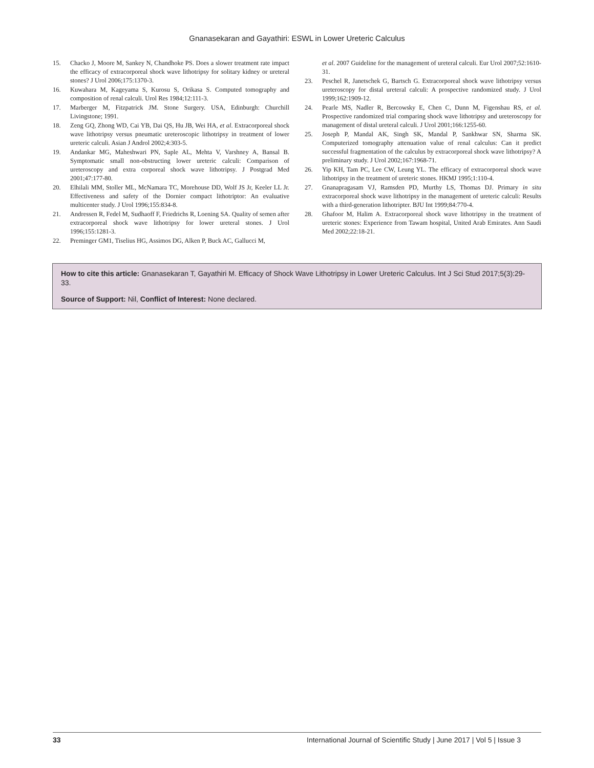Gnanasekaran and Gayathiri: ESWL in Lower Ureteric Calculus
15. Chacko J, Moore M, Sankey N, Chandhoke PS. Does a slower treatment rate impact the efficacy of extracorporeal shock wave lithotripsy for solitary kidney or ureteral stones? J Urol 2006;175:1370-3.
16. Kuwahara M, Kageyama S, Kurosu S, Orikasa S. Computed tomography and composition of renal calculi. Urol Res 1984;12:111-3.
17. Marberger M, Fitzpatrick JM. Stone Surgery. USA, Edinburgh: Churchill Livingstone; 1991.
18. Zeng GQ, Zhong WD, Cai YB, Dai QS, Hu JB, Wei HA, et al. Extracorporeal shock wave lithotripsy versus pneumatic ureteroscopic lithotripsy in treatment of lower ureteric calculi. Asian J Androl 2002;4:303-5.
19. Andankar MG, Maheshwari PN, Saple AL, Mehta V, Varshney A, Bansal B. Symptomatic small non-obstructing lower ureteric calculi: Comparison of ureteroscopy and extra corporeal shock wave lithotripsy. J Postgrad Med 2001;47:177-80.
20. Elhilali MM, Stoller ML, McNamara TC, Morehouse DD, Wolf JS Jr, Keeler LL Jr. Effectiveness and safety of the Dornier compact lithotriptor: An evaluative multicenter study. J Urol 1996;155:834-8.
21. Andressen R, Fedel M, Sudhaoff F, Friedrichs R, Loening SA. Quality of semen after extracorporeal shock wave lithotripsy for lower ureteral stones. J Urol 1996;155:1281-3.
22. Preminger GM1, Tiselius HG, Assimos DG, Alken P, Buck AC, Gallucci M,
et al. 2007 Guideline for the management of ureteral calculi. Eur Urol 2007;52:1610-31.
23. Peschel R, Janetschek G, Bartsch G. Extracorporeal shock wave lithotripsy versus ureteroscopy for distal ureteral calculi: A prospective randomized study. J Urol 1999;162:1909-12.
24. Pearle MS, Nadler R, Bercowsky E, Chen C, Dunn M, Figenshau RS, et al. Prospective randomized trial comparing shock wave lithotripsy and ureteroscopy for management of distal ureteral calculi. J Urol 2001;166:1255-60.
25. Joseph P, Mandal AK, Singh SK, Mandal P, Sankhwar SN, Sharma SK. Computerized tomography attenuation value of renal calculus: Can it predict successful fragmentation of the calculus by extracorporeal shock wave lithotripsy? A preliminary study. J Urol 2002;167:1968-71.
26. Yip KH, Tam PC, Lee CW, Leung YL. The efficacy of extracorporeal shock wave lithotripsy in the treatment of ureteric stones. HKMJ 1995;1:110-4.
27. Gnanapragasam VJ, Ramsden PD, Murthy LS, Thomas DJ. Primary in situ extracorporeal shock wave lithotripsy in the management of ureteric calculi: Results with a third-generation lithotripter. BJU Int 1999;84:770-4.
28. Ghafoor M, Halim A. Extracorporeal shock wave lithotripsy in the treatment of ureteric stones: Experience from Tawam hospital, United Arab Emirates. Ann Saudi Med 2002;22:18-21.
How to cite this article: Gnanasekaran T, Gayathiri M. Efficacy of Shock Wave Lithotripsy in Lower Ureteric Calculus. Int J Sci Stud 2017;5(3):29-33.
Source of Support: Nil, Conflict of Interest: None declared.
33 International Journal of Scientific Study | June 2017 | Vol 5 | Issue 3